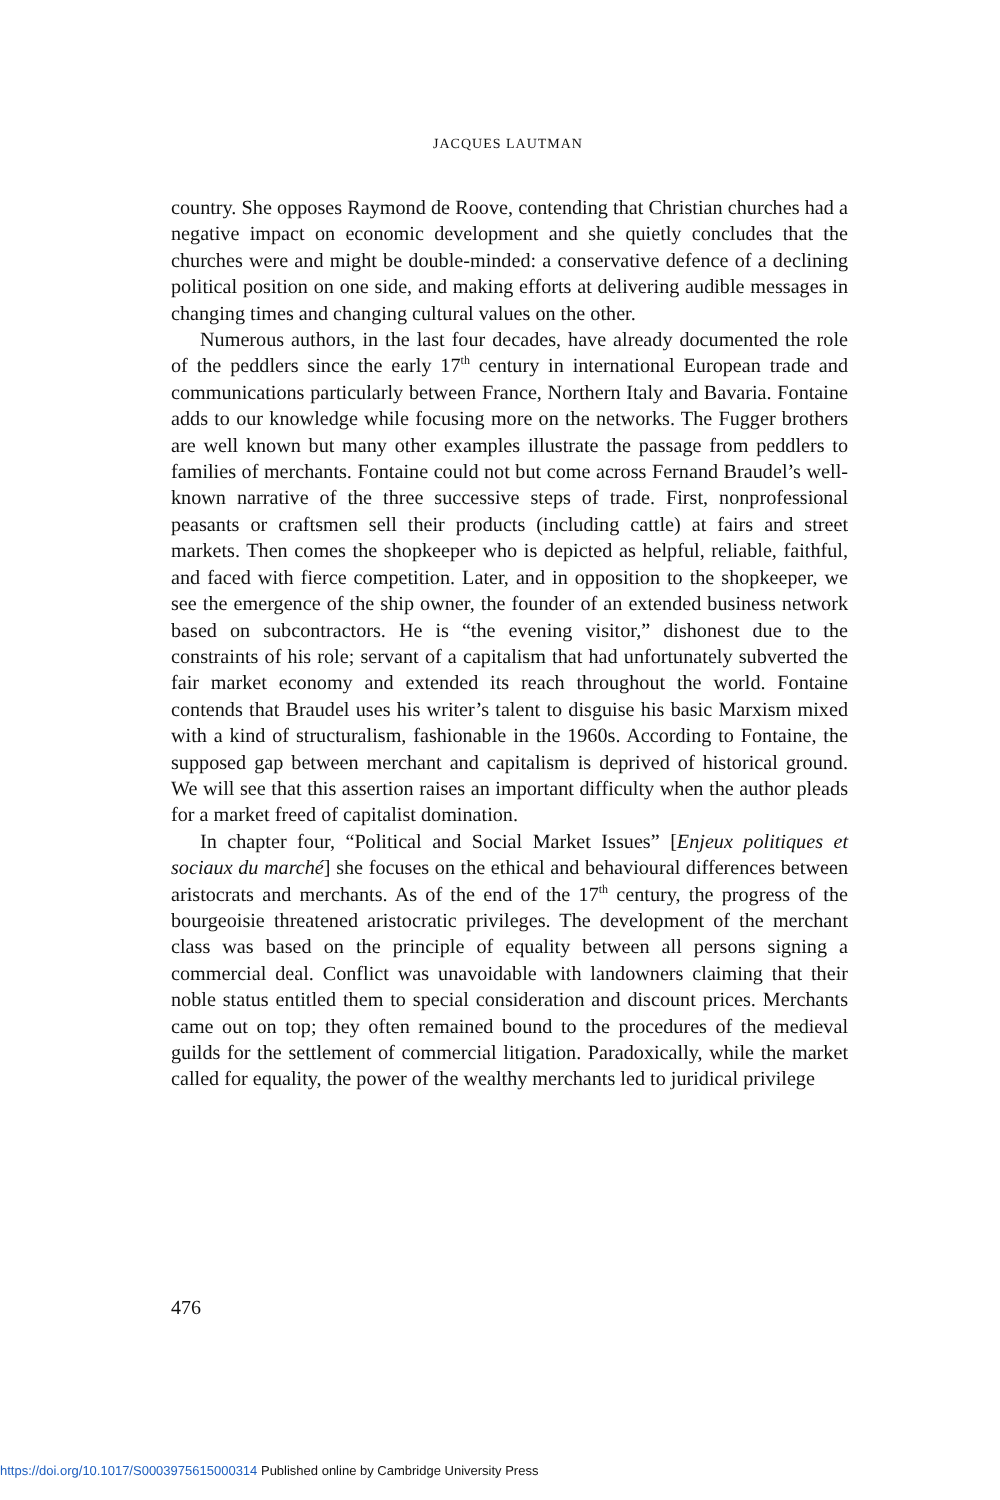JACQUES LAUTMAN
country. She opposes Raymond de Roove, contending that Christian churches had a negative impact on economic development and she quietly concludes that the churches were and might be double-minded: a conservative defence of a declining political position on one side, and making efforts at delivering audible messages in changing times and changing cultural values on the other.
Numerous authors, in the last four decades, have already documented the role of the peddlers since the early 17<sup>th</sup> century in international European trade and communications particularly between France, Northern Italy and Bavaria. Fontaine adds to our knowledge while focusing more on the networks. The Fugger brothers are well known but many other examples illustrate the passage from peddlers to families of merchants. Fontaine could not but come across Fernand Braudel’s well-known narrative of the three successive steps of trade. First, nonprofessional peasants or craftsmen sell their products (including cattle) at fairs and street markets. Then comes the shopkeeper who is depicted as helpful, reliable, faithful, and faced with fierce competition. Later, and in opposition to the shopkeeper, we see the emergence of the ship owner, the founder of an extended business network based on subcontractors. He is “the evening visitor,” dishonest due to the constraints of his role; servant of a capitalism that had unfortunately subverted the fair market economy and extended its reach throughout the world. Fontaine contends that Braudel uses his writer’s talent to disguise his basic Marxism mixed with a kind of structuralism, fashionable in the 1960s. According to Fontaine, the supposed gap between merchant and capitalism is deprived of historical ground. We will see that this assertion raises an important difficulty when the author pleads for a market freed of capitalist domination.
In chapter four, “Political and Social Market Issues” [Enjeux politiques et sociaux du marché] she focuses on the ethical and behavioural differences between aristocrats and merchants. As of the end of the 17<sup>th</sup> century, the progress of the bourgeoisie threatened aristocratic privileges. The development of the merchant class was based on the principle of equality between all persons signing a commercial deal. Conflict was unavoidable with landowners claiming that their noble status entitled them to special consideration and discount prices. Merchants came out on top; they often remained bound to the procedures of the medieval guilds for the settlement of commercial litigation. Paradoxically, while the market called for equality, the power of the wealthy merchants led to juridical privilege
476
https://doi.org/10.1017/S0003975615000314 Published online by Cambridge University Press